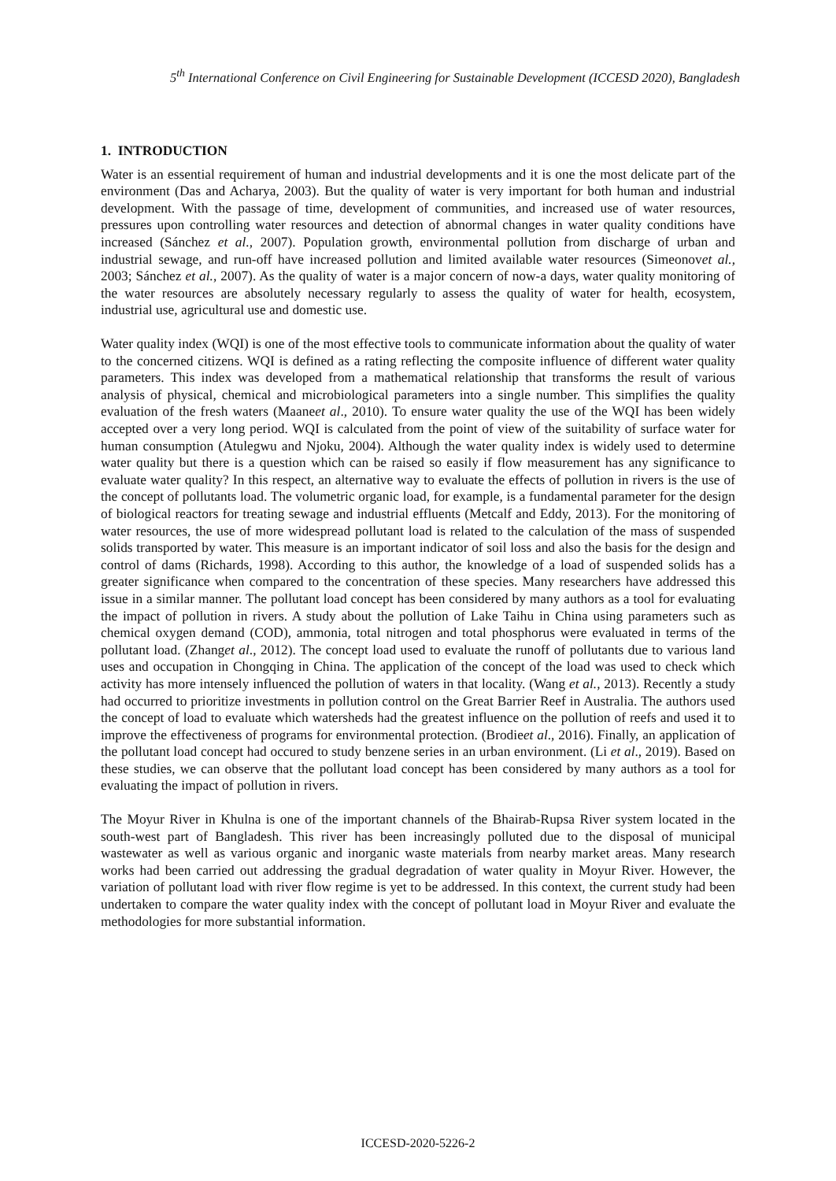5<sup>th</sup> International Conference on Civil Engineering for Sustainable Development (ICCESD 2020), Bangladesh
1. INTRODUCTION
Water is an essential requirement of human and industrial developments and it is one the most delicate part of the environment (Das and Acharya, 2003). But the quality of water is very important for both human and industrial development. With the passage of time, development of communities, and increased use of water resources, pressures upon controlling water resources and detection of abnormal changes in water quality conditions have increased (Sánchez et al., 2007). Population growth, environmental pollution from discharge of urban and industrial sewage, and run-off have increased pollution and limited available water resources (Simeonovet al., 2003; Sánchez et al., 2007). As the quality of water is a major concern of now-a days, water quality monitoring of the water resources are absolutely necessary regularly to assess the quality of water for health, ecosystem, industrial use, agricultural use and domestic use.
Water quality index (WQI) is one of the most effective tools to communicate information about the quality of water to the concerned citizens. WQI is defined as a rating reflecting the composite influence of different water quality parameters. This index was developed from a mathematical relationship that transforms the result of various analysis of physical, chemical and microbiological parameters into a single number. This simplifies the quality evaluation of the fresh waters (Maaneet al., 2010). To ensure water quality the use of the WQI has been widely accepted over a very long period. WQI is calculated from the point of view of the suitability of surface water for human consumption (Atulegwu and Njoku, 2004). Although the water quality index is widely used to determine water quality but there is a question which can be raised so easily if flow measurement has any significance to evaluate water quality? In this respect, an alternative way to evaluate the effects of pollution in rivers is the use of the concept of pollutants load. The volumetric organic load, for example, is a fundamental parameter for the design of biological reactors for treating sewage and industrial effluents (Metcalf and Eddy, 2013). For the monitoring of water resources, the use of more widespread pollutant load is related to the calculation of the mass of suspended solids transported by water. This measure is an important indicator of soil loss and also the basis for the design and control of dams (Richards, 1998). According to this author, the knowledge of a load of suspended solids has a greater significance when compared to the concentration of these species. Many researchers have addressed this issue in a similar manner. The pollutant load concept has been considered by many authors as a tool for evaluating the impact of pollution in rivers. A study about the pollution of Lake Taihu in China using parameters such as chemical oxygen demand (COD), ammonia, total nitrogen and total phosphorus were evaluated in terms of the pollutant load. (Zhanget al., 2012). The concept load used to evaluate the runoff of pollutants due to various land uses and occupation in Chongqing in China. The application of the concept of the load was used to check which activity has more intensely influenced the pollution of waters in that locality. (Wang et al., 2013). Recently a study had occurred to prioritize investments in pollution control on the Great Barrier Reef in Australia. The authors used the concept of load to evaluate which watersheds had the greatest influence on the pollution of reefs and used it to improve the effectiveness of programs for environmental protection. (Brodieet al., 2016). Finally, an application of the pollutant load concept had occured to study benzene series in an urban environment. (Li et al., 2019). Based on these studies, we can observe that the pollutant load concept has been considered by many authors as a tool for evaluating the impact of pollution in rivers.
The Moyur River in Khulna is one of the important channels of the Bhairab-Rupsa River system located in the south-west part of Bangladesh. This river has been increasingly polluted due to the disposal of municipal wastewater as well as various organic and inorganic waste materials from nearby market areas. Many research works had been carried out addressing the gradual degradation of water quality in Moyur River. However, the variation of pollutant load with river flow regime is yet to be addressed. In this context, the current study had been undertaken to compare the water quality index with the concept of pollutant load in Moyur River and evaluate the methodologies for more substantial information.
ICCESD-2020-5226-2